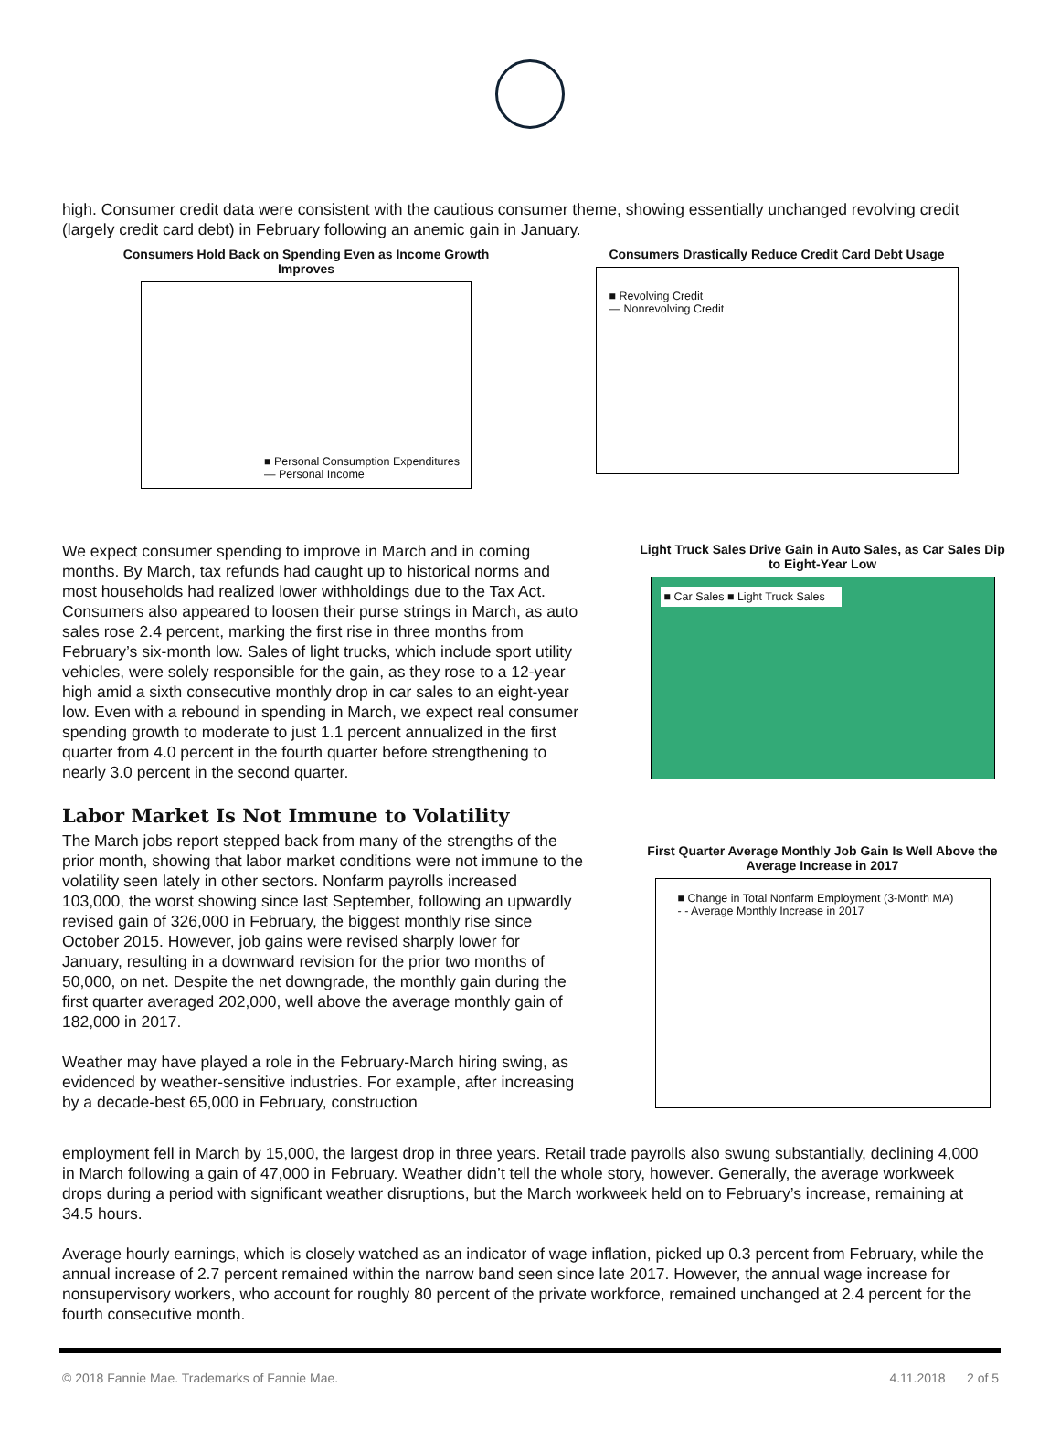high. Consumer credit data were consistent with the cautious consumer theme, showing essentially unchanged revolving credit (largely credit card debt) in February following an anemic gain in January.
Consumers Hold Back on Spending Even as Income Growth Improves
■ Personal Consumption Expenditures
— Personal Income
Consumers Drastically Reduce Credit Card Debt Usage
■ Revolving Credit
— Nonrevolving Credit
We expect consumer spending to improve in March and in coming months. By March, tax refunds had caught up to historical norms and most households had realized lower withholdings due to the Tax Act. Consumers also appeared to loosen their purse strings in March, as auto sales rose 2.4 percent, marking the first rise in three months from February’s six-month low. Sales of light trucks, which include sport utility vehicles, were solely responsible for the gain, as they rose to a 12-year high amid a sixth consecutive monthly drop in car sales to an eight-year low. Even with a rebound in spending in March, we expect real consumer spending growth to moderate to just 1.1 percent annualized in the first quarter from 4.0 percent in the fourth quarter before strengthening to nearly 3.0 percent in the second quarter.
Labor Market Is Not Immune to Volatility
The March jobs report stepped back from many of the strengths of the prior month, showing that labor market conditions were not immune to the volatility seen lately in other sectors. Nonfarm payrolls increased 103,000, the worst showing since last September, following an upwardly revised gain of 326,000 in February, the biggest monthly rise since October 2015. However, job gains were revised sharply lower for January, resulting in a downward revision for the prior two months of 50,000, on net. Despite the net downgrade, the monthly gain during the first quarter averaged 202,000, well above the average monthly gain of 182,000 in 2017.
Weather may have played a role in the February-March hiring swing, as evidenced by weather-sensitive industries. For example, after increasing by a decade-best 65,000 in February, construction
Light Truck Sales Drive Gain in Auto Sales, as Car Sales Dip to Eight-Year Low
■ Car Sales ■ Light Truck Sales
First Quarter Average Monthly Job Gain Is Well Above the Average Increase in 2017
■ Change in Total Nonfarm Employment (3-Month MA)
- - Average Monthly Increase in 2017
employment fell in March by 15,000, the largest drop in three years. Retail trade payrolls also swung substantially, declining 4,000 in March following a gain of 47,000 in February. Weather didn’t tell the whole story, however. Generally, the average workweek drops during a period with significant weather disruptions, but the March workweek held on to February’s increase, remaining at 34.5 hours.
Average hourly earnings, which is closely watched as an indicator of wage inflation, picked up 0.3 percent from February, while the annual increase of 2.7 percent remained within the narrow band seen since late 2017. However, the annual wage increase for nonsupervisory workers, who account for roughly 80 percent of the private workforce, remained unchanged at 2.4 percent for the fourth consecutive month.
© 2018 Fannie Mae. Trademarks of Fannie Mae. 4.11.2018 2 of 5